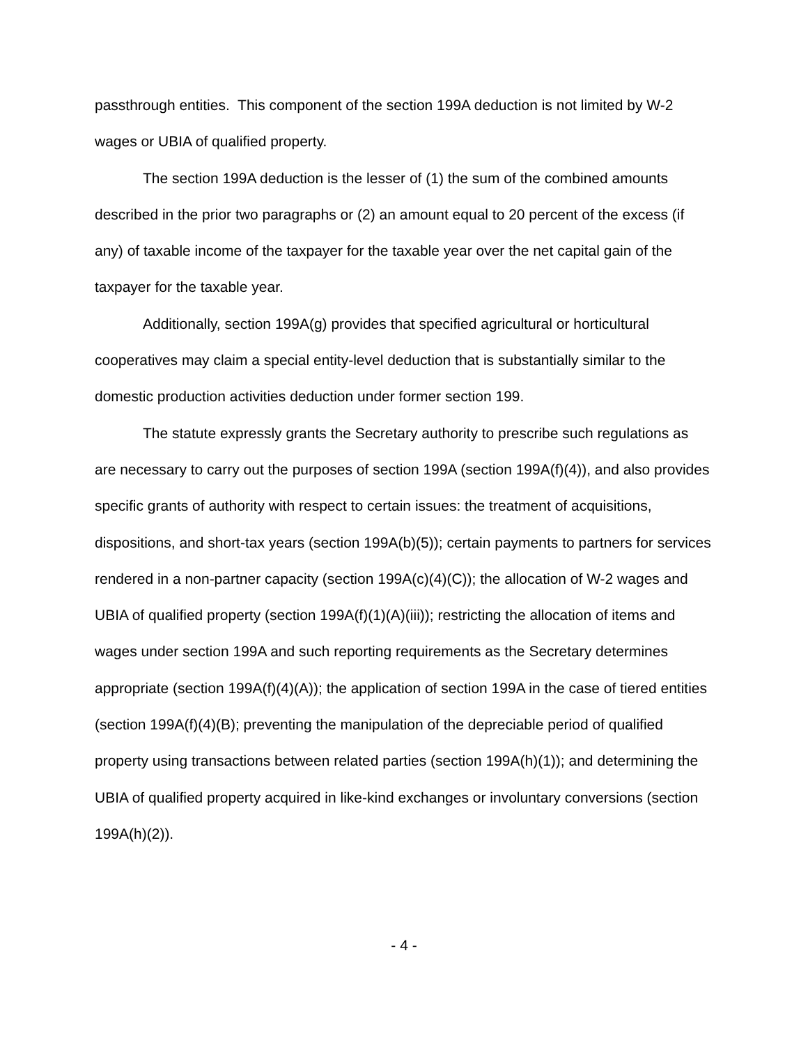passthrough entities. This component of the section 199A deduction is not limited by W-2 wages or UBIA of qualified property.
The section 199A deduction is the lesser of (1) the sum of the combined amounts described in the prior two paragraphs or (2) an amount equal to 20 percent of the excess (if any) of taxable income of the taxpayer for the taxable year over the net capital gain of the taxpayer for the taxable year.
Additionally, section 199A(g) provides that specified agricultural or horticultural cooperatives may claim a special entity-level deduction that is substantially similar to the domestic production activities deduction under former section 199.
The statute expressly grants the Secretary authority to prescribe such regulations as are necessary to carry out the purposes of section 199A (section 199A(f)(4)), and also provides specific grants of authority with respect to certain issues: the treatment of acquisitions, dispositions, and short-tax years (section 199A(b)(5)); certain payments to partners for services rendered in a non-partner capacity (section 199A(c)(4)(C)); the allocation of W-2 wages and UBIA of qualified property (section 199A(f)(1)(A)(iii)); restricting the allocation of items and wages under section 199A and such reporting requirements as the Secretary determines appropriate (section 199A(f)(4)(A)); the application of section 199A in the case of tiered entities (section 199A(f)(4)(B); preventing the manipulation of the depreciable period of qualified property using transactions between related parties (section 199A(h)(1)); and determining the UBIA of qualified property acquired in like-kind exchanges or involuntary conversions (section 199A(h)(2)).
- 4 -